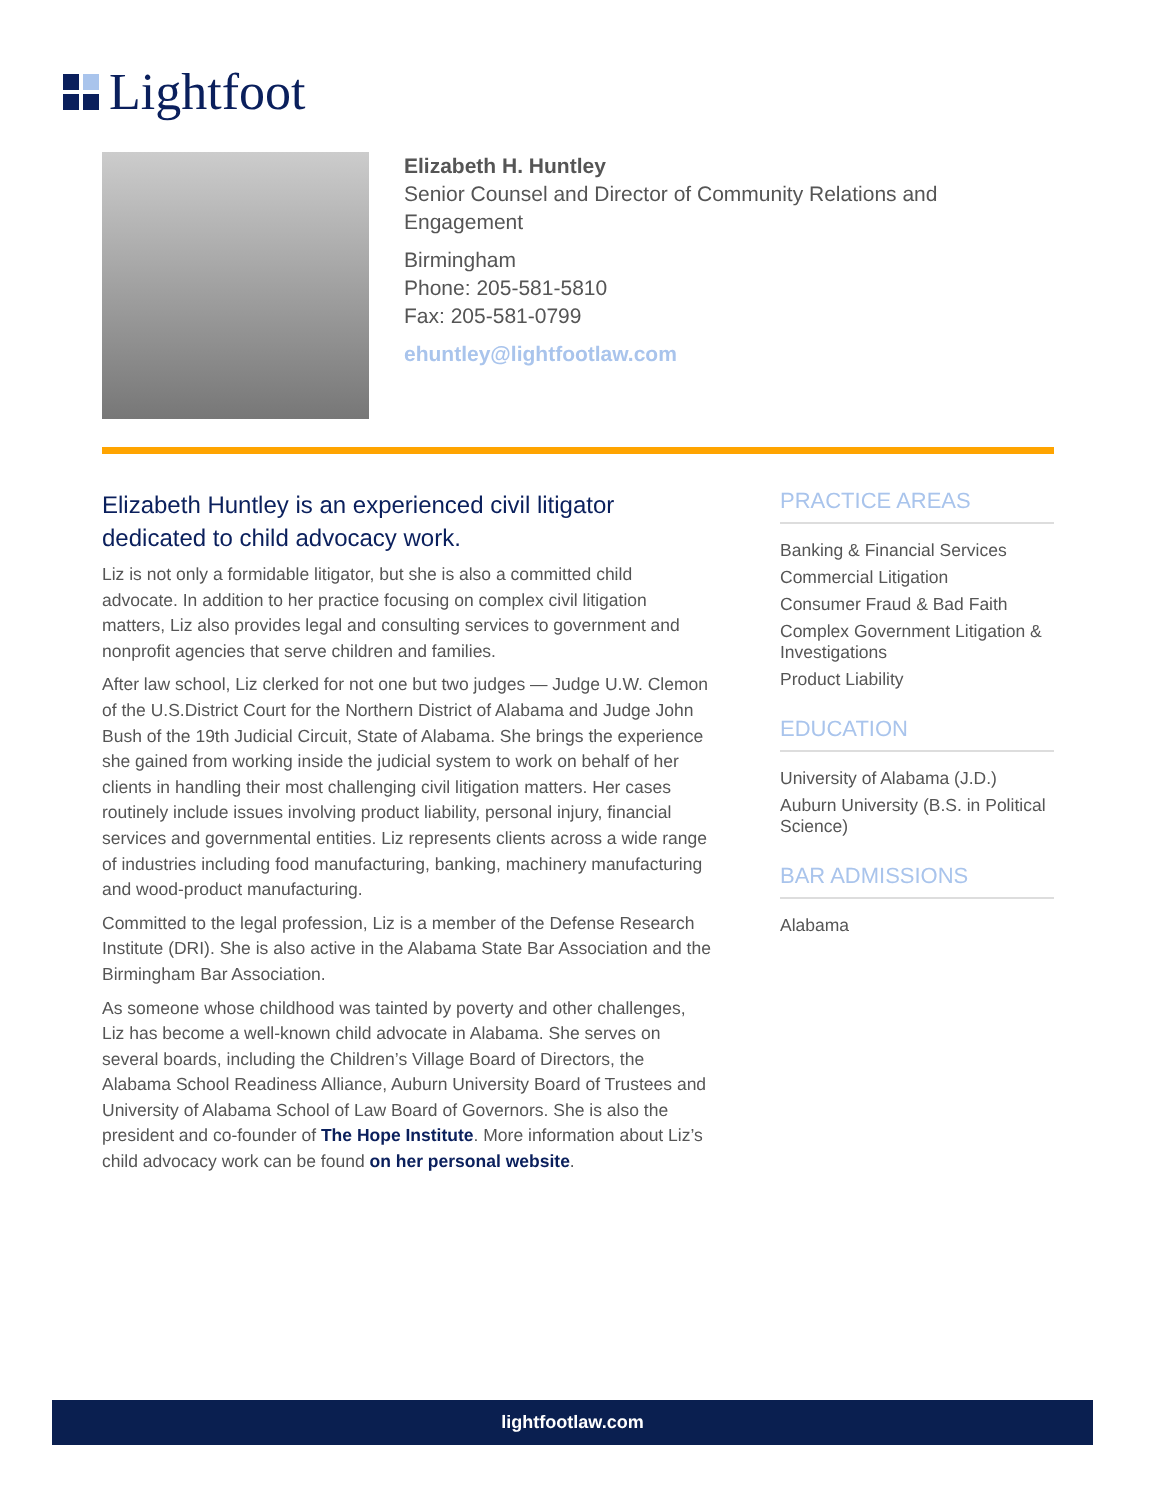Lightfoot
Elizabeth H. Huntley
Senior Counsel and Director of Community Relations and Engagement
Birmingham
Phone: 205-581-5810
Fax: 205-581-0799
ehuntley@lightfootlaw.com
Elizabeth Huntley is an experienced civil litigator dedicated to child advocacy work.
Liz is not only a formidable litigator, but she is also a committed child advocate. In addition to her practice focusing on complex civil litigation matters, Liz also provides legal and consulting services to government and nonprofit agencies that serve children and families.
After law school, Liz clerked for not one but two judges — Judge U.W. Clemon of the U.S.District Court for the Northern District of Alabama and Judge John Bush of the 19th Judicial Circuit, State of Alabama. She brings the experience she gained from working inside the judicial system to work on behalf of her clients in handling their most challenging civil litigation matters. Her cases routinely include issues involving product liability, personal injury, financial services and governmental entities. Liz represents clients across a wide range of industries including food manufacturing, banking, machinery manufacturing and wood-product manufacturing.
Committed to the legal profession, Liz is a member of the Defense Research Institute (DRI). She is also active in the Alabama State Bar Association and the Birmingham Bar Association.
As someone whose childhood was tainted by poverty and other challenges, Liz has become a well-known child advocate in Alabama. She serves on several boards, including the Children’s Village Board of Directors, the Alabama School Readiness Alliance, Auburn University Board of Trustees and University of Alabama School of Law Board of Governors. She is also the president and co-founder of The Hope Institute. More information about Liz’s child advocacy work can be found on her personal website.
PRACTICE AREAS
Banking & Financial Services
Commercial Litigation
Consumer Fraud & Bad Faith
Complex Government Litigation & Investigations
Product Liability
EDUCATION
University of Alabama (J.D.)
Auburn University (B.S. in Political Science)
BAR ADMISSIONS
Alabama
lightfootlaw.com